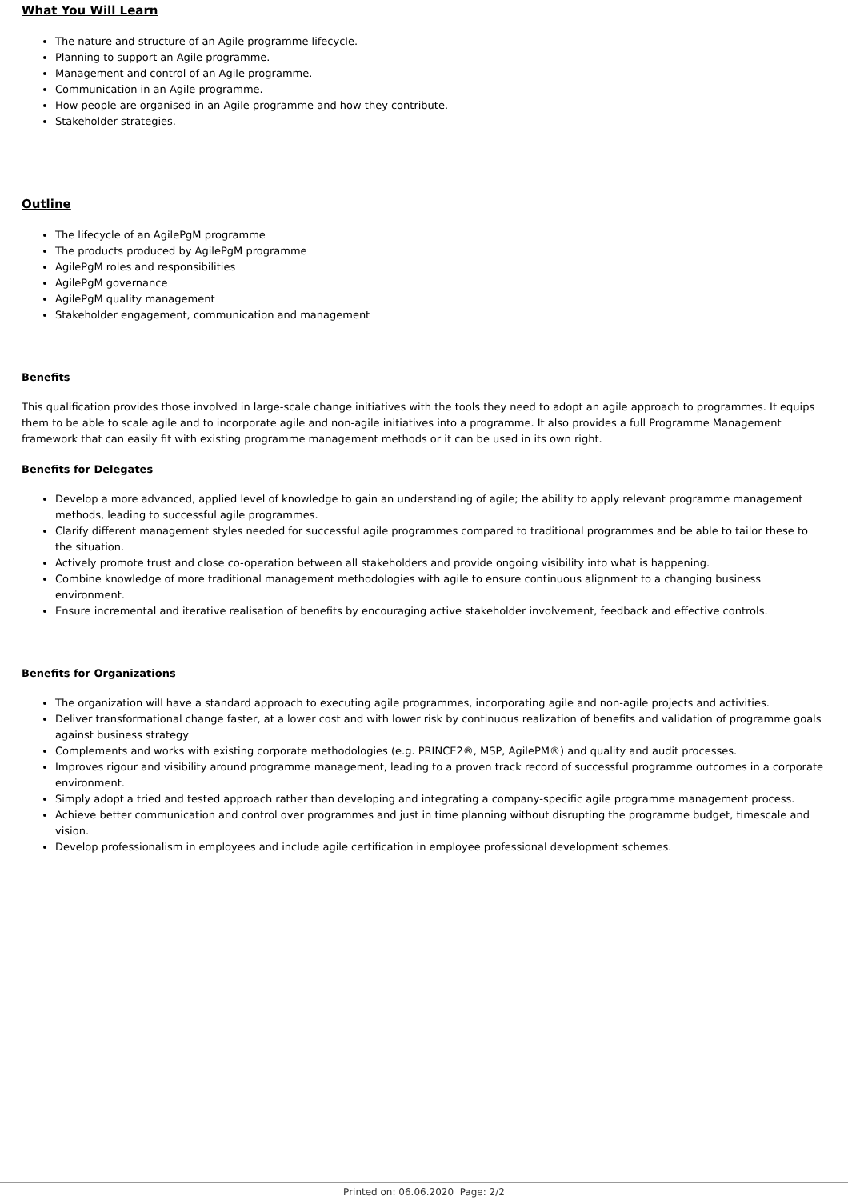What You Will Learn
The nature and structure of an Agile programme lifecycle.
Planning to support an Agile programme.
Management and control of an Agile programme.
Communication in an Agile programme.
How people are organised in an Agile programme and how they contribute.
Stakeholder strategies.
Outline
The lifecycle of an AgilePgM programme
The products produced by AgilePgM programme
AgilePgM roles and responsibilities
AgilePgM governance
AgilePgM quality management
Stakeholder engagement, communication and management
Benefits
This qualification provides those involved in large-scale change initiatives with the tools they need to adopt an agile approach to programmes. It equips them to be able to scale agile and to incorporate agile and non-agile initiatives into a programme. It also provides a full Programme Management framework that can easily fit with existing programme management methods or it can be used in its own right.
Benefits for Delegates
Develop a more advanced, applied level of knowledge to gain an understanding of agile; the ability to apply relevant programme management methods, leading to successful agile programmes.
Clarify different management styles needed for successful agile programmes compared to traditional programmes and be able to tailor these to the situation.
Actively promote trust and close co-operation between all stakeholders and provide ongoing visibility into what is happening.
Combine knowledge of more traditional management methodologies with agile to ensure continuous alignment to a changing business environment.
Ensure incremental and iterative realisation of benefits by encouraging active stakeholder involvement, feedback and effective controls.
Benefits for Organizations
The organization will have a standard approach to executing agile programmes, incorporating agile and non-agile projects and activities.
Deliver transformational change faster, at a lower cost and with lower risk by continuous realization of benefits and validation of programme goals against business strategy
Complements and works with existing corporate methodologies (e.g. PRINCE2®, MSP, AgilePM®) and quality and audit processes.
Improves rigour and visibility around programme management, leading to a proven track record of successful programme outcomes in a corporate environment.
Simply adopt a tried and tested approach rather than developing and integrating a company-specific agile programme management process.
Achieve better communication and control over programmes and just in time planning without disrupting the programme budget, timescale and vision.
Develop professionalism in employees and include agile certification in employee professional development schemes.
Printed on: 06.06.2020 Page: 2/2